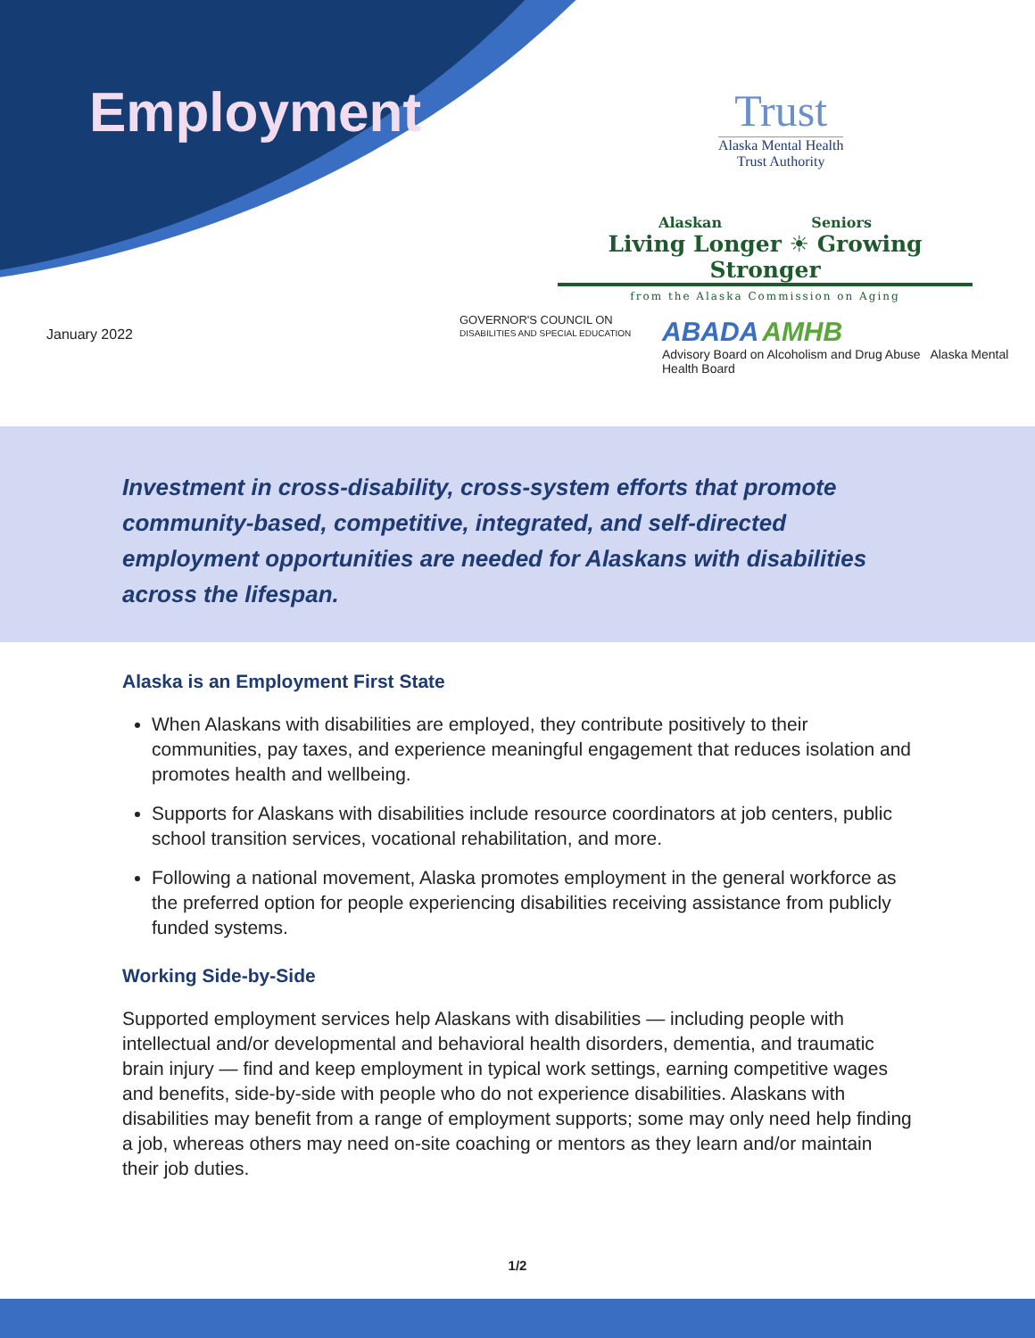Employment
Trust
Alaska Mental Health
Trust Authority
Alaskan Seniors
Living Longer ☀ Growing Stronger
from the Alaska Commission on Aging
January 2022
GOVERNOR'S COUNCIL ON
DISABILITIES AND SPECIAL EDUCATION
ABADA AMHB
Advisory Board on Alcoholism and Drug Abuse Alaska Mental Health Board
Investment in cross-disability, cross-system efforts that promote community-based, competitive, integrated, and self-directed employment opportunities are needed for Alaskans with disabilities across the lifespan.
Alaska is an Employment First State
When Alaskans with disabilities are employed, they contribute positively to their communities, pay taxes, and experience meaningful engagement that reduces isolation and promotes health and wellbeing.
Supports for Alaskans with disabilities include resource coordinators at job centers, public school transition services, vocational rehabilitation, and more.
Following a national movement, Alaska promotes employment in the general workforce as the preferred option for people experiencing disabilities receiving assistance from publicly funded systems.
Working Side-by-Side
Supported employment services help Alaskans with disabilities — including people with intellectual and/or developmental and behavioral health disorders, dementia, and traumatic brain injury — find and keep employment in typical work settings, earning competitive wages and benefits, side-by-side with people who do not experience disabilities. Alaskans with disabilities may benefit from a range of employment supports; some may only need help finding a job, whereas others may need on-site coaching or mentors as they learn and/or maintain their job duties.
1/2